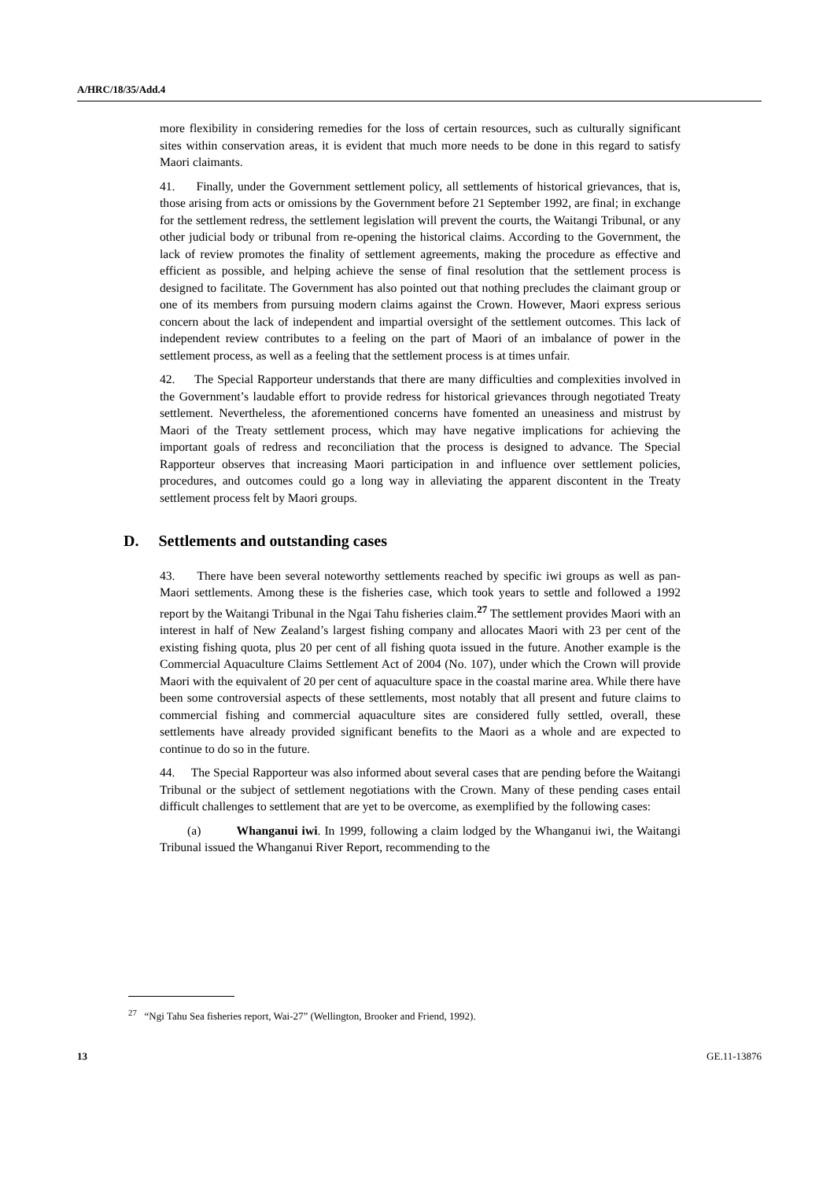A/HRC/18/35/Add.4
more flexibility in considering remedies for the loss of certain resources, such as culturally significant sites within conservation areas, it is evident that much more needs to be done in this regard to satisfy Maori claimants.
41. Finally, under the Government settlement policy, all settlements of historical grievances, that is, those arising from acts or omissions by the Government before 21 September 1992, are final; in exchange for the settlement redress, the settlement legislation will prevent the courts, the Waitangi Tribunal, or any other judicial body or tribunal from re-opening the historical claims. According to the Government, the lack of review promotes the finality of settlement agreements, making the procedure as effective and efficient as possible, and helping achieve the sense of final resolution that the settlement process is designed to facilitate. The Government has also pointed out that nothing precludes the claimant group or one of its members from pursuing modern claims against the Crown. However, Maori express serious concern about the lack of independent and impartial oversight of the settlement outcomes. This lack of independent review contributes to a feeling on the part of Maori of an imbalance of power in the settlement process, as well as a feeling that the settlement process is at times unfair.
42. The Special Rapporteur understands that there are many difficulties and complexities involved in the Government’s laudable effort to provide redress for historical grievances through negotiated Treaty settlement. Nevertheless, the aforementioned concerns have fomented an uneasiness and mistrust by Maori of the Treaty settlement process, which may have negative implications for achieving the important goals of redress and reconciliation that the process is designed to advance. The Special Rapporteur observes that increasing Maori participation in and influence over settlement policies, procedures, and outcomes could go a long way in alleviating the apparent discontent in the Treaty settlement process felt by Maori groups.
D. Settlements and outstanding cases
43. There have been several noteworthy settlements reached by specific iwi groups as well as pan-Maori settlements. Among these is the fisheries case, which took years to settle and followed a 1992 report by the Waitangi Tribunal in the Ngai Tahu fisheries claim.<sup>27</sup> The settlement provides Maori with an interest in half of New Zealand’s largest fishing company and allocates Maori with 23 per cent of the existing fishing quota, plus 20 per cent of all fishing quota issued in the future. Another example is the Commercial Aquaculture Claims Settlement Act of 2004 (No. 107), under which the Crown will provide Maori with the equivalent of 20 per cent of aquaculture space in the coastal marine area. While there have been some controversial aspects of these settlements, most notably that all present and future claims to commercial fishing and commercial aquaculture sites are considered fully settled, overall, these settlements have already provided significant benefits to the Maori as a whole and are expected to continue to do so in the future.
44. The Special Rapporteur was also informed about several cases that are pending before the Waitangi Tribunal or the subject of settlement negotiations with the Crown. Many of these pending cases entail difficult challenges to settlement that are yet to be overcome, as exemplified by the following cases:
(a) Whanganui iwi. In 1999, following a claim lodged by the Whanganui iwi, the Waitangi Tribunal issued the Whanganui River Report, recommending to the
<sup>27</sup> “Ngi Tahu Sea fisheries report, Wai-27” (Wellington, Brooker and Friend, 1992).
13 GE.11-13876